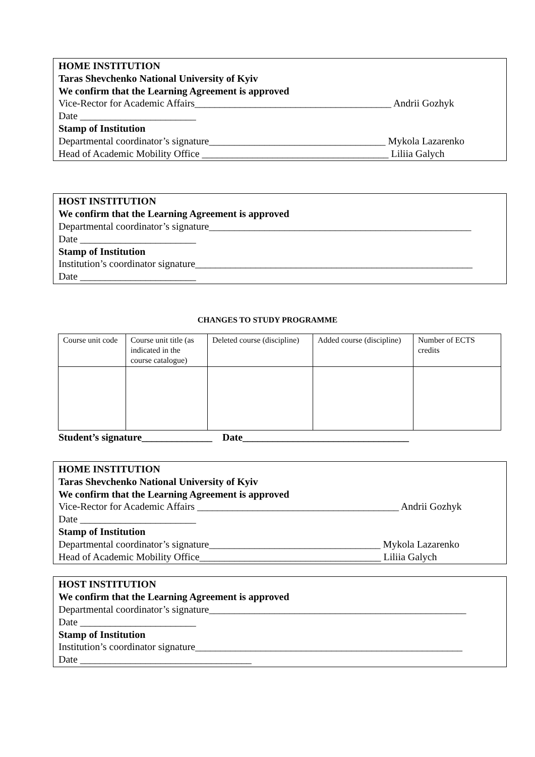HOME INSTITUTION
Taras Shevchenko National University of Kyiv
We confirm that the Learning Agreement is approved
Vice-Rector for Academic Affairs_______________________________________ Andrii Gozhyk
Date _______________________
Stamp of Institution
Departmental coordinator’s signature___________________________________ Mykola Lazarenko
Head of Academic Mobility Office _____________________________________ Liliia Galych
HOST INSTITUTION
We confirm that the Learning Agreement is approved
Departmental coordinator’s signature____________________________________________________
Date _______________________
Stamp of Institution
Institution’s coordinator signature_______________________________________________________
Date _______________________
CHANGES TO STUDY PROGRAMME
| Course unit code | Course unit title (as indicated in the course catalogue) | Deleted course (discipline) | Added course (discipline) | Number of ECTS credits |
Student’s signature______________ Date_________________________________
HOME INSTITUTION
Taras Shevchenko National University of Kyiv
We confirm that the Learning Agreement is approved
Vice-Rector for Academic Affairs ________________________________________ Andrii Gozhyk
Date _______________________
Stamp of Institution
Departmental coordinator’s signature__________________________________ Mykola Lazarenko
Head of Academic Mobility Office____________________________________ Liliia Galych
HOST INSTITUTION
We confirm that the Learning Agreement is approved
Departmental coordinator’s signature___________________________________________________
Date _______________________
Stamp of Institution
Institution’s coordinator signature_____________________________________________________
Date __________________________________